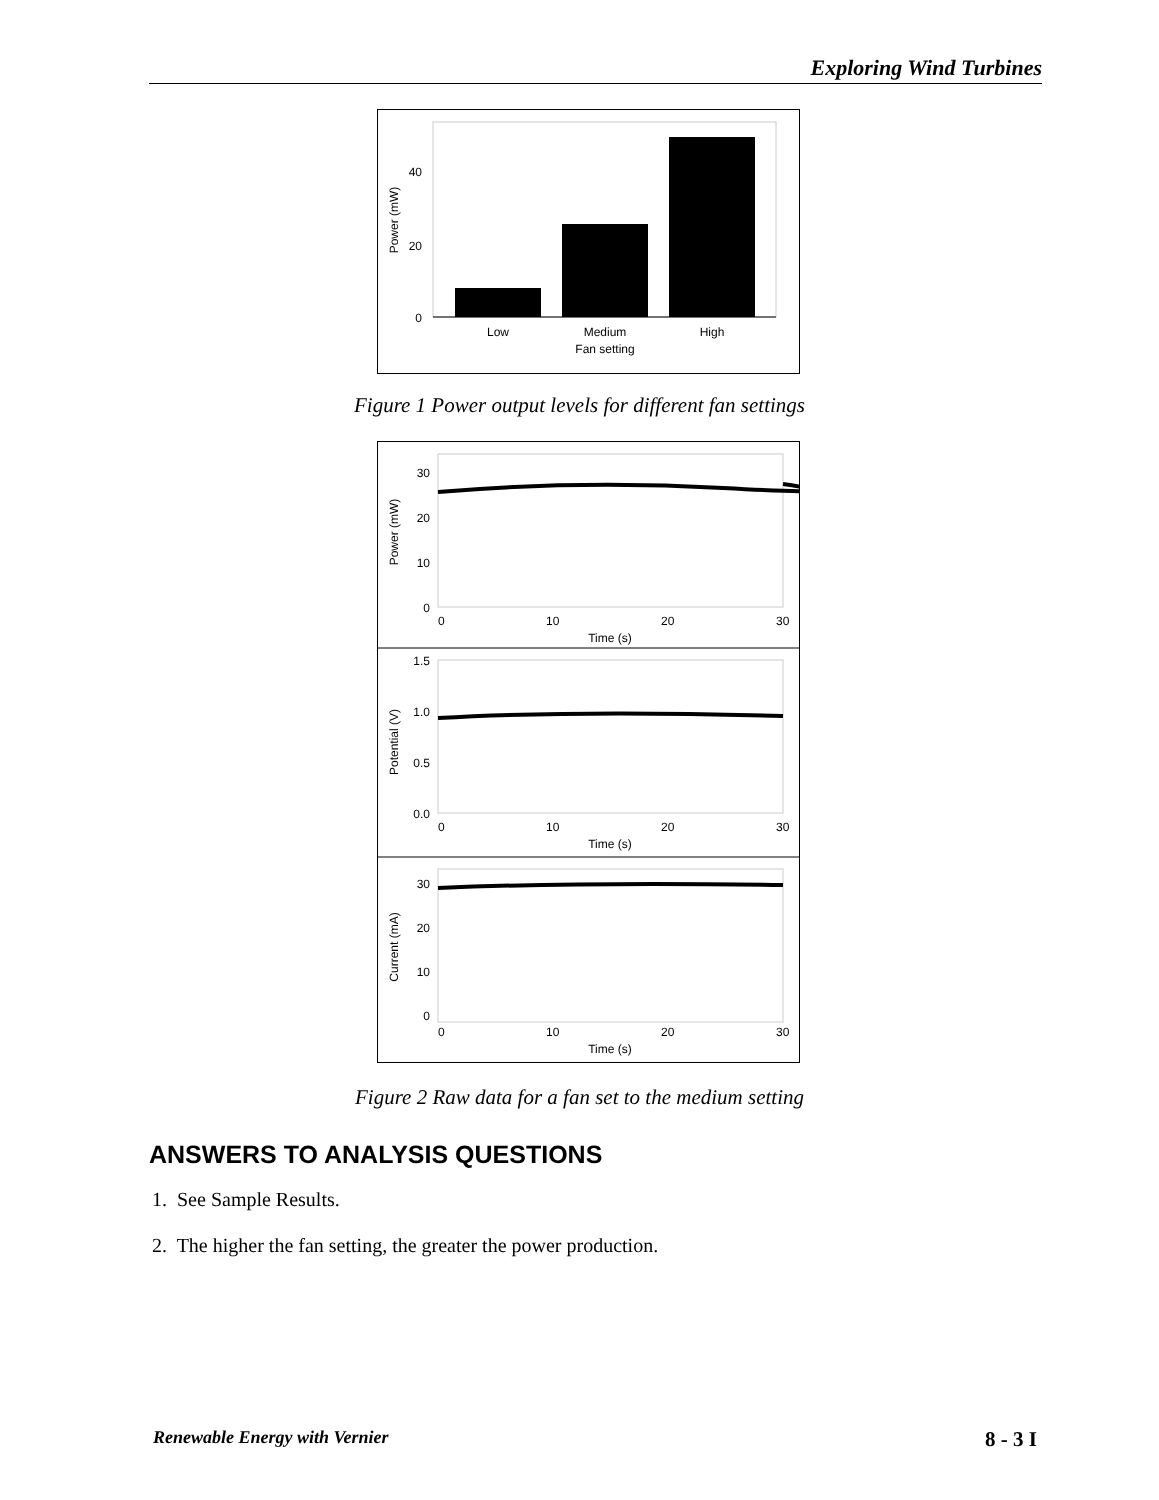Exploring Wind Turbines
0
20
40
Low
Medium
High
Fan setting
Power (mW)
Figure 1 Power output levels for different fan settings
30
20
10
0
0
10
20
30
Time (s)
Power (mW)
1.5
1.0
0.5
0.0
0
10
20
30
Time (s)
Potential (V)
30
20
10
0
0
10
20
30
Time (s)
Current (mA)
Figure 2 Raw data for a fan set to the medium setting
ANSWERS TO ANALYSIS QUESTIONS
1. See Sample Results.
2. The higher the fan setting, the greater the power production.
Renewable Energy with Vernier 8 - 3 I